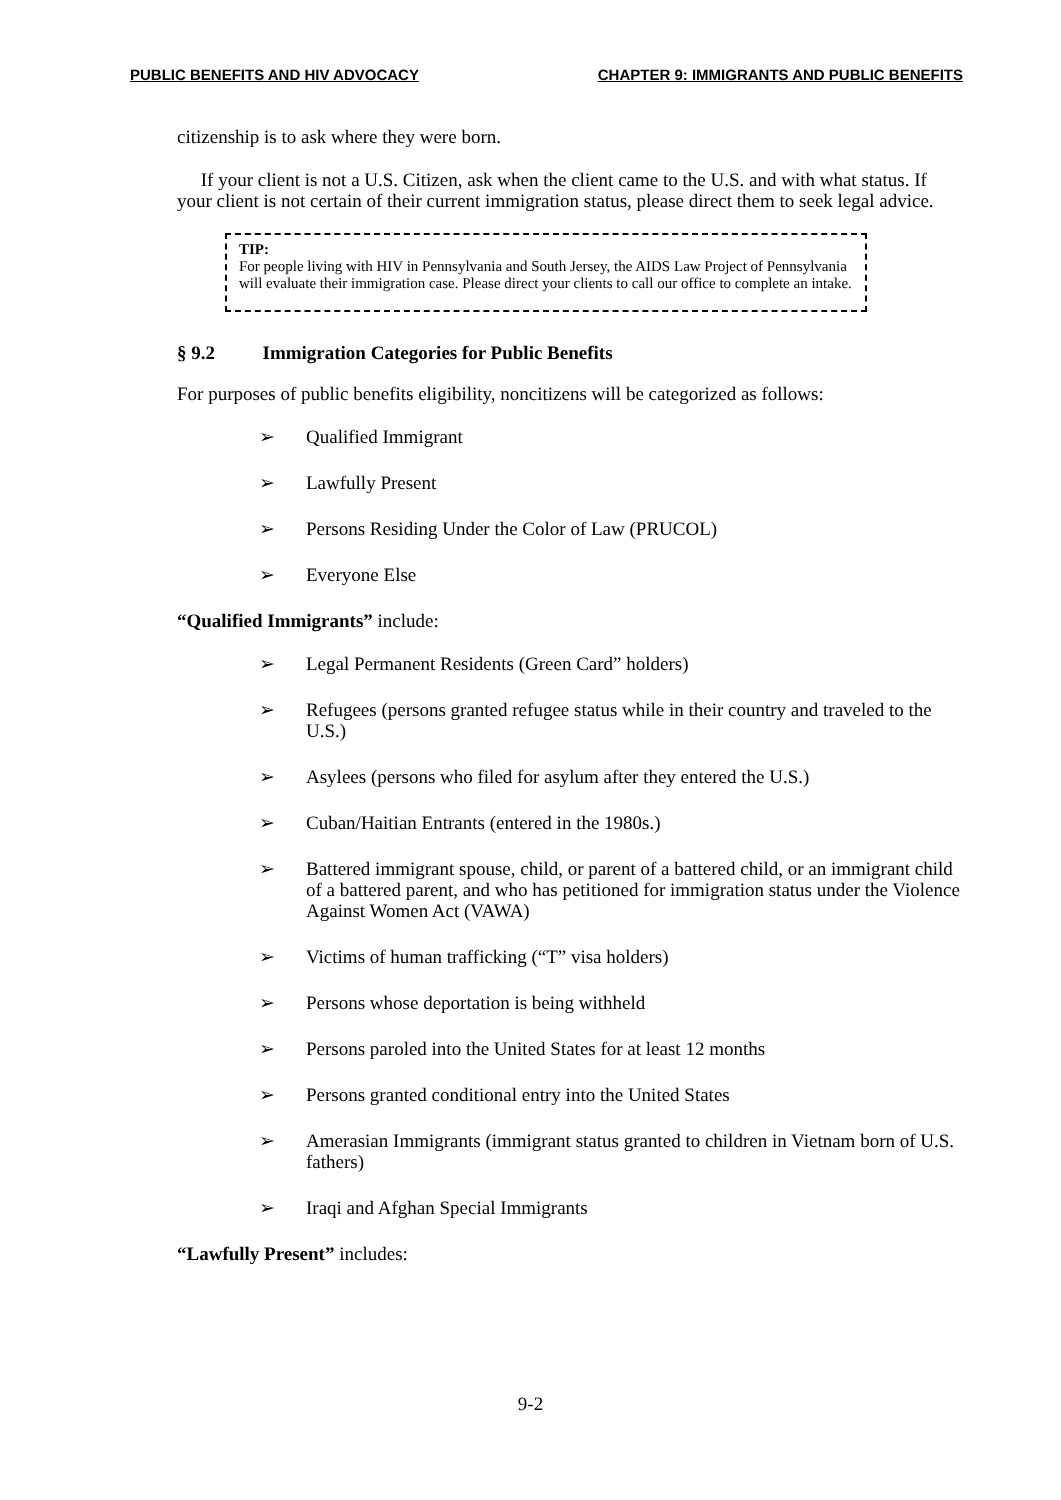PUBLIC BENEFITS AND HIV ADVOCACY CHAPTER 9: IMMIGRANTS AND PUBLIC BENEFITS
citizenship is to ask where they were born.
If your client is not a U.S. Citizen, ask when the client came to the U.S. and with what status. If your client is not certain of their current immigration status, please direct them to seek legal advice.
TIP:
For people living with HIV in Pennsylvania and South Jersey, the AIDS Law Project of Pennsylvania will evaluate their immigration case. Please direct your clients to call our office to complete an intake.
§ 9.2 Immigration Categories for Public Benefits
For purposes of public benefits eligibility, noncitizens will be categorized as follows:
➢ Qualified Immigrant
➢ Lawfully Present
➢ Persons Residing Under the Color of Law (PRUCOL)
➢ Everyone Else
“Qualified Immigrants” include:
➢ Legal Permanent Residents (Green Card” holders)
➢ Refugees (persons granted refugee status while in their country and traveled to the U.S.)
➢ Asylees (persons who filed for asylum after they entered the U.S.)
➢ Cuban/Haitian Entrants (entered in the 1980s.)
➢ Battered immigrant spouse, child, or parent of a battered child, or an immigrant child of a battered parent, and who has petitioned for immigration status under the Violence Against Women Act (VAWA)
➢ Victims of human trafficking (“T” visa holders)
➢ Persons whose deportation is being withheld
➢ Persons paroled into the United States for at least 12 months
➢ Persons granted conditional entry into the United States
➢ Amerasian Immigrants (immigrant status granted to children in Vietnam born of U.S. fathers)
➢ Iraqi and Afghan Special Immigrants
“Lawfully Present” includes:
9-2